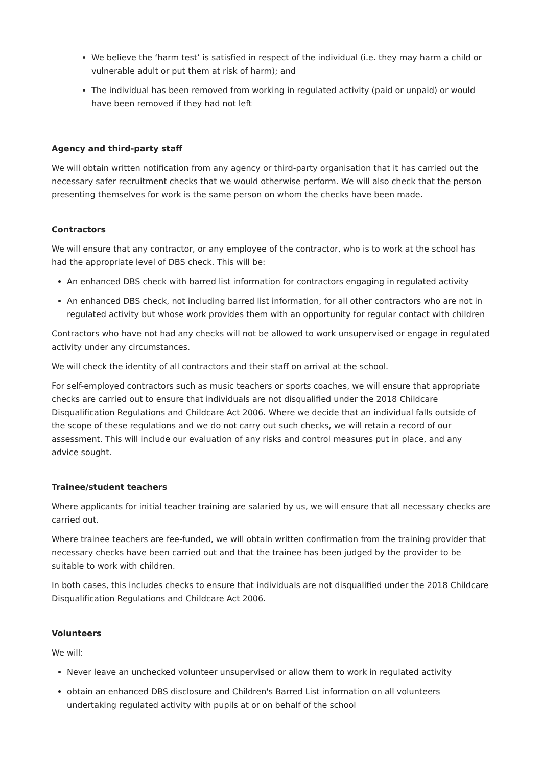We believe the ‘harm test’ is satisfied in respect of the individual (i.e. they may harm a child or vulnerable adult or put them at risk of harm); and
The individual has been removed from working in regulated activity (paid or unpaid) or would have been removed if they had not left
Agency and third-party staff
We will obtain written notification from any agency or third-party organisation that it has carried out the necessary safer recruitment checks that we would otherwise perform. We will also check that the person presenting themselves for work is the same person on whom the checks have been made.
Contractors
We will ensure that any contractor, or any employee of the contractor, who is to work at the school has had the appropriate level of DBS check. This will be:
An enhanced DBS check with barred list information for contractors engaging in regulated activity
An enhanced DBS check, not including barred list information, for all other contractors who are not in regulated activity but whose work provides them with an opportunity for regular contact with children
Contractors who have not had any checks will not be allowed to work unsupervised or engage in regulated activity under any circumstances.
We will check the identity of all contractors and their staff on arrival at the school.
For self-employed contractors such as music teachers or sports coaches, we will ensure that appropriate checks are carried out to ensure that individuals are not disqualified under the 2018 Childcare Disqualification Regulations and Childcare Act 2006. Where we decide that an individual falls outside of the scope of these regulations and we do not carry out such checks, we will retain a record of our assessment. This will include our evaluation of any risks and control measures put in place, and any advice sought.
Trainee/student teachers
Where applicants for initial teacher training are salaried by us, we will ensure that all necessary checks are carried out.
Where trainee teachers are fee-funded, we will obtain written confirmation from the training provider that necessary checks have been carried out and that the trainee has been judged by the provider to be suitable to work with children.
In both cases, this includes checks to ensure that individuals are not disqualified under the 2018 Childcare Disqualification Regulations and Childcare Act 2006.
Volunteers
We will:
Never leave an unchecked volunteer unsupervised or allow them to work in regulated activity
obtain an enhanced DBS disclosure and Children's Barred List information on all volunteers undertaking regulated activity with pupils at or on behalf of the school